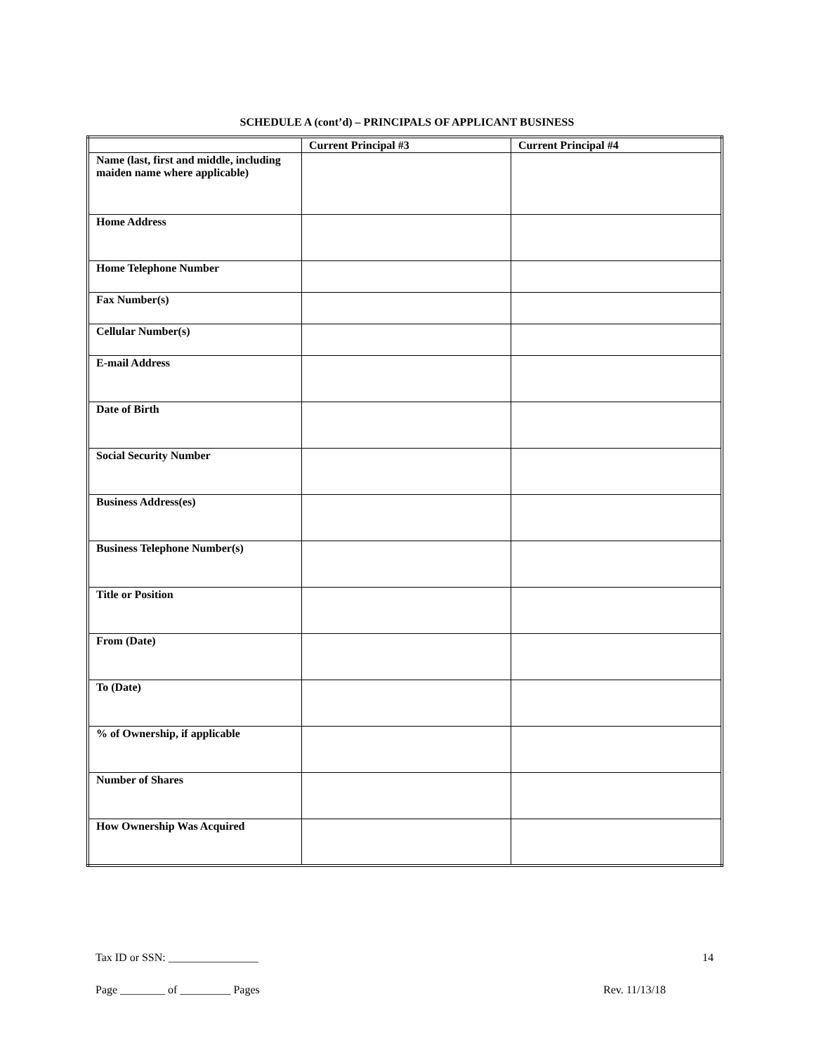SCHEDULE A (cont’d) – PRINCIPALS OF APPLICANT BUSINESS
| | Current Principal #3 | Current Principal #4 |
| --- | --- | --- |
| Name (last, first and middle, including maiden name where applicable) | | |
| Home Address | | |
| Home Telephone Number | | |
| Fax Number(s) | | |
| Cellular Number(s) | | |
| E-mail Address | | |
| Date of Birth | | |
| Social Security Number | | |
| Business Address(es) | | |
| Business Telephone Number(s) | | |
| Title or Position | | |
| From (Date) | | |
| To (Date) | | |
| % of Ownership, if applicable | | |
| Number of Shares | | |
| How Ownership Was Acquired | | |
Tax ID or SSN: ________________ 14
Page ________ of _________ Pages Rev. 11/13/18